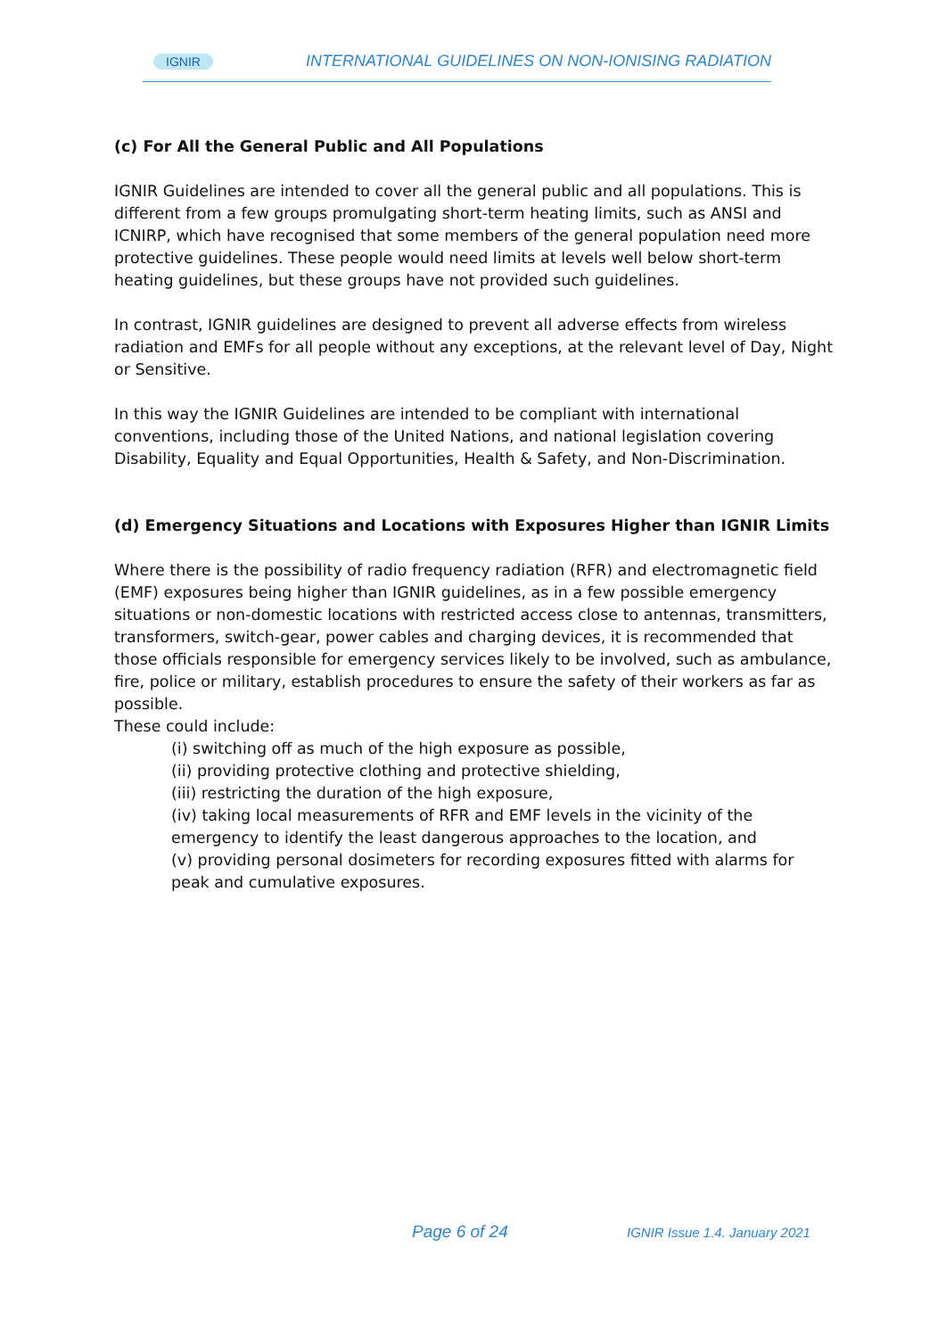IGNIR INTERNATIONAL GUIDELINES ON NON-IONISING RADIATION
(c) For All the General Public and All Populations
IGNIR Guidelines are intended to cover all the general public and all populations. This is different from a few groups promulgating short-term heating limits, such as ANSI and ICNIRP, which have recognised that some members of the general population need more protective guidelines. These people would need limits at levels well below short-term heating guidelines, but these groups have not provided such guidelines.
In contrast, IGNIR guidelines are designed to prevent all adverse effects from wireless radiation and EMFs for all people without any exceptions, at the relevant level of Day, Night or Sensitive.
In this way the IGNIR Guidelines are intended to be compliant with international conventions, including those of the United Nations, and national legislation covering Disability, Equality and Equal Opportunities, Health & Safety, and Non-Discrimination.
(d) Emergency Situations and Locations with Exposures Higher than IGNIR Limits
Where there is the possibility of radio frequency radiation (RFR) and electromagnetic field (EMF) exposures being higher than IGNIR guidelines, as in a few possible emergency situations or non-domestic locations with restricted access close to antennas, transmitters, transformers, switch-gear, power cables and charging devices, it is recommended that those officials responsible for emergency services likely to be involved, such as ambulance, fire, police or military, establish procedures to ensure the safety of their workers as far as possible.
These could include:
(i) switching off as much of the high exposure as possible,
(ii) providing protective clothing and protective shielding,
(iii) restricting the duration of the high exposure,
(iv) taking local measurements of RFR and EMF levels in the vicinity of the emergency to identify the least dangerous approaches to the location, and
(v) providing personal dosimeters for recording exposures fitted with alarms for peak and cumulative exposures.
Page 6 of 24 IGNIR Issue 1.4. January 2021